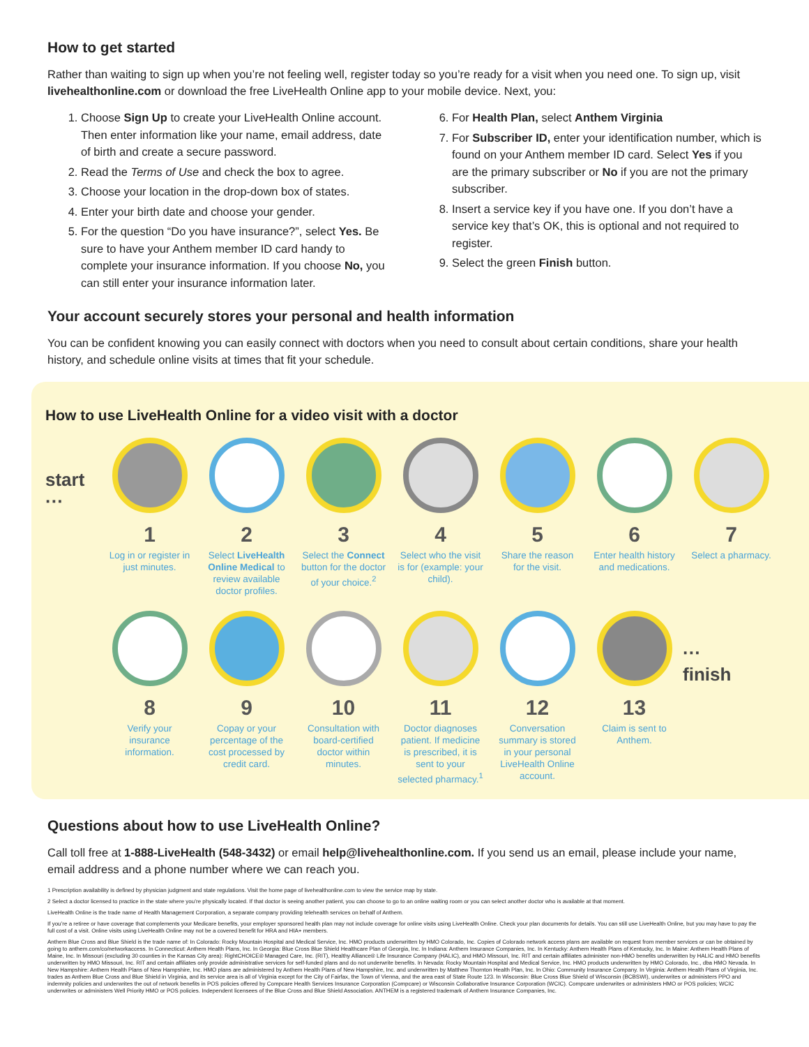How to get started
Rather than waiting to sign up when you’re not feeling well, register today so you’re ready for a visit when you need one. To sign up, visit livehealthonline.com or download the free LiveHealth Online app to your mobile device. Next, you:
1. Choose Sign Up to create your LiveHealth Online account. Then enter information like your name, email address, date of birth and create a secure password.
2. Read the Terms of Use and check the box to agree.
3. Choose your location in the drop-down box of states.
4. Enter your birth date and choose your gender.
5. For the question “Do you have insurance?”, select Yes. Be sure to have your Anthem member ID card handy to complete your insurance information. If you choose No, you can still enter your insurance information later.
6. For Health Plan, select Anthem Virginia
7. For Subscriber ID, enter your identification number, which is found on your Anthem member ID card. Select Yes if you are the primary subscriber or No if you are not the primary subscriber.
8. Insert a service key if you have one. If you don’t have a service key that’s OK, this is optional and not required to register.
9. Select the green Finish button.
Your account securely stores your personal and health information
You can be confident knowing you can easily connect with doctors when you need to consult about certain conditions, share your health history, and schedule online visits at times that fit your schedule.
How to use LiveHealth Online for a video visit with a doctor
start ···
1
Log in or register in just minutes.
2
Select LiveHealth Online Medical to review available doctor profiles.
3
Select the Connect button for the doctor of your choice.<sup>2</sup>
4
Select who the visit is for (example: your child).
5
Share the reason for the visit.
6
Enter health history and medications.
7
Select a pharmacy.
8
Verify your insurance information.
9
Copay or your percentage of the cost processed by credit card.
10
Consultation with board-certified doctor within minutes.
11
Doctor diagnoses patient. If medicine is prescribed, it is sent to your selected pharmacy.<sup>1</sup>
12
Conversation summary is stored in your personal LiveHealth Online account.
13
Claim is sent to Anthem.
··· finish
Questions about how to use LiveHealth Online?
Call toll free at 1-888-LiveHealth (548-3432) or email help@livehealthonline.com. If you send us an email, please include your name, email address and a phone number where we can reach you.
1 Prescription availability is defined by physician judgment and state regulations. Visit the home page of livehealthonline.com to view the service map by state.
2 Select a doctor licensed to practice in the state where you’re physically located. If that doctor is seeing another patient, you can choose to go to an online waiting room or you can select another doctor who is available at that moment.
LiveHealth Online is the trade name of Health Management Corporation, a separate company providing telehealth services on behalf of Anthem.
If you’re a retiree or have coverage that complements your Medicare benefits, your employer sponsored health plan may not include coverage for online visits using LiveHealth Online. Check your plan documents for details. You can still use LiveHealth Online, but you may have to pay the full cost of a visit. Online visits using LiveHealth Online may not be a covered benefit for HRA and HIA+ members.
Anthem Blue Cross and Blue Shield is the trade name of: In Colorado: Rocky Mountain Hospital and Medical Service, Inc. HMO products underwritten by HMO Colorado, Inc. Copies of Colorado network access plans are available on request from member services or can be obtained by going to anthem.com/co/networkaccess. In Connecticut: Anthem Health Plans, Inc. In Georgia: Blue Cross Blue Shield Healthcare Plan of Georgia, Inc. In Indiana: Anthem Insurance Companies, Inc. In Kentucky: Anthem Health Plans of Kentucky, Inc. In Maine: Anthem Health Plans of Maine, Inc. In Missouri (excluding 30 counties in the Kansas City area): RightCHOICE® Managed Care, Inc. (RIT), Healthy Alliance® Life Insurance Company (HALIC), and HMO Missouri, Inc. RIT and certain affiliates administer non-HMO benefits underwritten by HALIC and HMO benefits underwritten by HMO Missouri, Inc. RIT and certain affiliates only provide administrative services for self-funded plans and do not underwrite benefits. In Nevada: Rocky Mountain Hospital and Medical Service, Inc. HMO products underwritten by HMO Colorado, Inc., dba HMO Nevada. In New Hampshire: Anthem Health Plans of New Hampshire, Inc. HMO plans are administered by Anthem Health Plans of New Hampshire, Inc. and underwritten by Matthew Thornton Health Plan, Inc. In Ohio: Community Insurance Company. In Virginia: Anthem Health Plans of Virginia, Inc. trades as Anthem Blue Cross and Blue Shield in Virginia, and its service area is all of Virginia except for the City of Fairfax, the Town of Vienna, and the area east of State Route 123. In Wisconsin: Blue Cross Blue Shield of Wisconsin (BCBSWI), underwrites or administers PPO and indemnity policies and underwrites the out of network benefits in POS policies offered by Compcare Health Services Insurance Corporation (Compcare) or Wisconsin Collaborative Insurance Corporation (WCIC). Compcare underwrites or administers HMO or POS policies; WCIC underwrites or administers Well Priority HMO or POS policies. Independent licensees of the Blue Cross and Blue Shield Association. ANTHEM is a registered trademark of Anthem Insurance Companies, Inc.